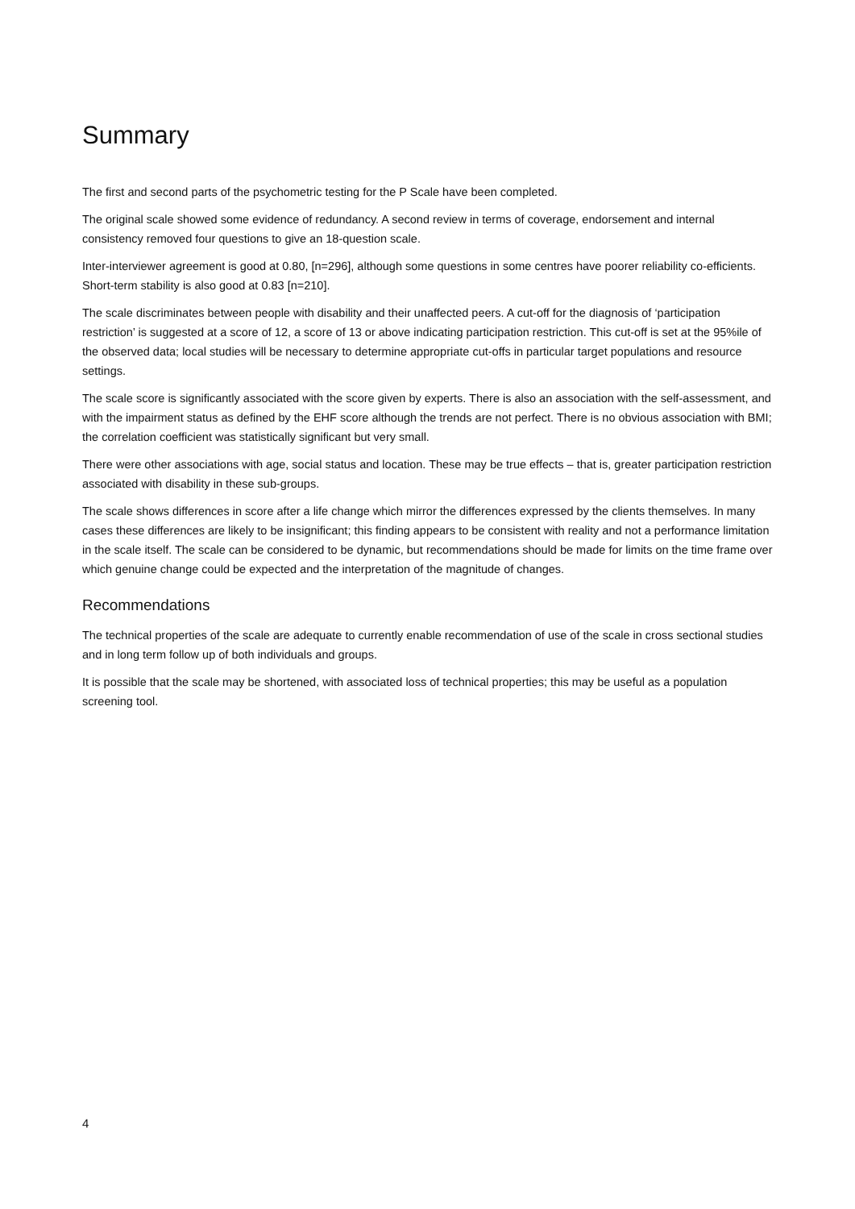Summary
The first and second parts of the psychometric testing for the P Scale have been completed.
The original scale showed some evidence of redundancy. A second review in terms of coverage, endorsement and internal consistency removed four questions to give an 18-question scale.
Inter-interviewer agreement is good at 0.80, [n=296], although some questions in some centres have poorer reliability co-efficients. Short-term stability is also good at 0.83 [n=210].
The scale discriminates between people with disability and their unaffected peers. A cut-off for the diagnosis of ‘participation restriction’ is suggested at a score of 12, a score of 13 or above indicating participation restriction. This cut-off is set at the 95%ile of the observed data; local studies will be necessary to determine appropriate cut-offs in particular target populations and resource settings.
The scale score is significantly associated with the score given by experts. There is also an association with the self-assessment, and with the impairment status as defined by the EHF score although the trends are not perfect. There is no obvious association with BMI; the correlation coefficient was statistically significant but very small.
There were other associations with age, social status and location. These may be true effects – that is, greater participation restriction associated with disability in these sub-groups.
The scale shows differences in score after a life change which mirror the differences expressed by the clients themselves. In many cases these differences are likely to be insignificant; this finding appears to be consistent with reality and not a performance limitation in the scale itself. The scale can be considered to be dynamic, but recommendations should be made for limits on the time frame over which genuine change could be expected and the interpretation of the magnitude of changes.
Recommendations
The technical properties of the scale are adequate to currently enable recommendation of use of the scale in cross sectional studies and in long term follow up of both individuals and groups.
It is possible that the scale may be shortened, with associated loss of technical properties; this may be useful as a population screening tool.
4